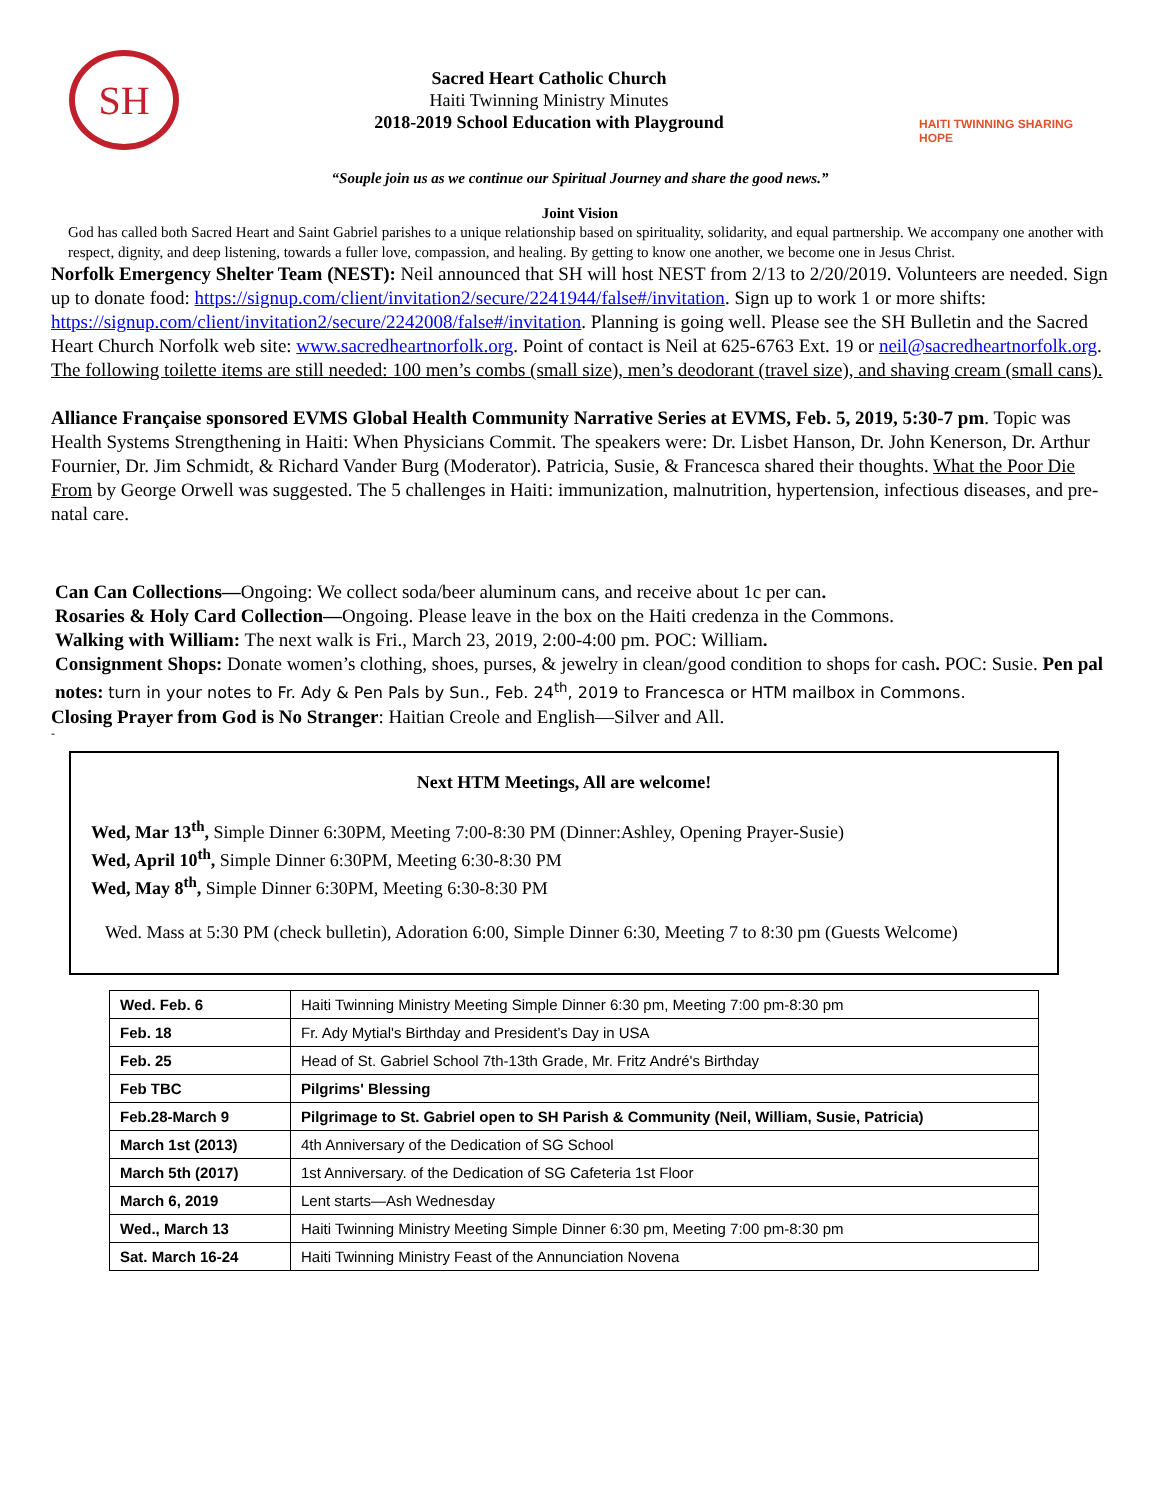SH
Sacred Heart Catholic Church
Haiti Twinning Ministry Minutes
2018-2019 School Education with Playground
HAITI TWINNING SHARING HOPE
“Souple join us as we continue our Spiritual Journey and share the good news.”
Joint Vision
God has called both Sacred Heart and Saint Gabriel parishes to a unique relationship based on spirituality, solidarity, and equal partnership. We accompany one another with respect, dignity, and deep listening, towards a fuller love, compassion, and healing. By getting to know one another, we become one in Jesus Christ.
Norfolk Emergency Shelter Team (NEST): Neil announced that SH will host NEST from 2/13 to 2/20/2019. Volunteers are needed. Sign up to donate food: https://signup.com/client/invitation2/secure/2241944/false#/invitation. Sign up to work 1 or more shifts: https://signup.com/client/invitation2/secure/2242008/false#/invitation. Planning is going well. Please see the SH Bulletin and the Sacred Heart Church Norfolk web site: www.sacredheartnorfolk.org. Point of contact is Neil at 625-6763 Ext. 19 or neil@sacredheartnorfolk.org. The following toilette items are still needed: 100 men’s combs (small size), men’s deodorant (travel size), and shaving cream (small cans).
Alliance Française sponsored EVMS Global Health Community Narrative Series at EVMS, Feb. 5, 2019, 5:30-7 pm. Topic was Health Systems Strengthening in Haiti: When Physicians Commit. The speakers were: Dr. Lisbet Hanson, Dr. John Kenerson, Dr. Arthur Fournier, Dr. Jim Schmidt, & Richard Vander Burg (Moderator). Patricia, Susie, & Francesca shared their thoughts. What the Poor Die From by George Orwell was suggested. The 5 challenges in Haiti: immunization, malnutrition, hypertension, infectious diseases, and pre-natal care.
Can Can Collections—Ongoing: We collect soda/beer aluminum cans, and receive about 1c per can.
Rosaries & Holy Card Collection—Ongoing. Please leave in the box on the Haiti credenza in the Commons.
Walking with William: The next walk is Fri., March 23, 2019, 2:00-4:00 pm. POC: William.
Consignment Shops: Donate women’s clothing, shoes, purses, & jewelry in clean/good condition to shops for cash. POC: Susie. Pen pal notes: turn in your notes to Fr. Ady & Pen Pals by Sun., Feb. 24<sup>th</sup>, 2019 to Francesca or HTM mailbox in Commons.
Closing Prayer from God is No Stranger: Haitian Creole and English—Silver and All.
-
Next HTM Meetings, All are welcome!
Wed, Mar 13<sup>th</sup>, Simple Dinner 6:30PM, Meeting 7:00-8:30 PM (Dinner:Ashley, Opening Prayer-Susie)
Wed, April 10<sup>th</sup>, Simple Dinner 6:30PM, Meeting 6:30-8:30 PM
Wed, May 8<sup>th</sup>, Simple Dinner 6:30PM, Meeting 6:30-8:30 PM
Wed. Mass at 5:30 PM (check bulletin), Adoration 6:00, Simple Dinner 6:30, Meeting 7 to 8:30 pm (Guests Welcome)
| Wed. Feb. 6 | Haiti Twinning Ministry Meeting Simple Dinner 6:30 pm, Meeting 7:00 pm-8:30 pm |
| Feb. 18 | Fr. Ady Mytial's Birthday and President’s Day in USA |
| Feb. 25 | Head of St. Gabriel School 7th-13th Grade, Mr. Fritz André's Birthday |
| Feb TBC | Pilgrims' Blessing |
| Feb.28-March 9 | Pilgrimage to St. Gabriel open to SH Parish & Community (Neil, William, Susie, Patricia) |
| March 1st (2013) | 4th Anniversary of the Dedication of SG School |
| March 5th (2017) | 1st Anniversary. of the Dedication of SG Cafeteria 1st Floor |
| March 6, 2019 | Lent starts—Ash Wednesday |
| Wed., March 13 | Haiti Twinning Ministry Meeting Simple Dinner 6:30 pm, Meeting 7:00 pm-8:30 pm |
| Sat. March 16-24 | Haiti Twinning Ministry Feast of the Annunciation Novena |